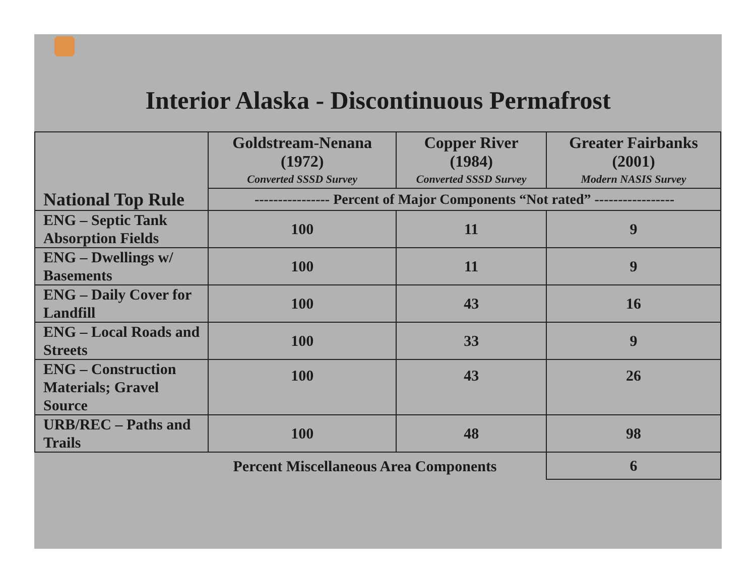Interior Alaska - Discontinuous Permafrost
| | Goldstream-Nenana (1972) Converted SSSD Survey | Copper River (1984) Converted SSSD Survey | Greater Fairbanks (2001) Modern NASIS Survey |
| --- | --- | --- | --- |
| National Top Rule | ---------------- Percent of Major Components “Not rated” ----------------- | | |
| ENG – Septic Tank Absorption Fields | 100 | 11 | 9 |
| ENG – Dwellings w/ Basements | 100 | 11 | 9 |
| ENG – Daily Cover for Landfill | 100 | 43 | 16 |
| ENG – Local Roads and Streets | 100 | 33 | 9 |
| ENG – Construction Materials; Gravel Source | 100 | 43 | 26 |
| URB/REC – Paths and Trails | 100 | 48 | 98 |
| Percent Miscellaneous Area Components | | | 6 |